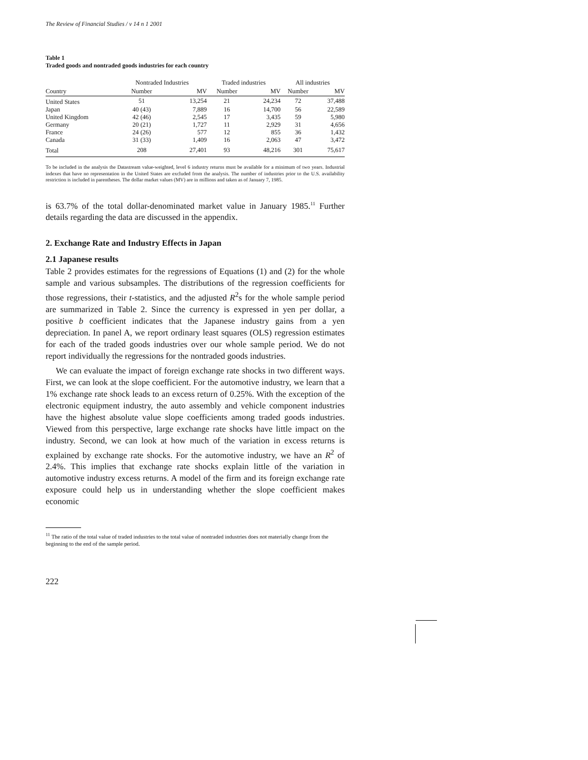The Review of Financial Studies / v 14 n 1 2001
Table 1
Traded goods and nontraded goods industries for each country
| | Nontraded Industries | | Traded industries | | All industries | |
| --- | --- | --- | --- | --- | --- | --- |
| Country | Number | MV | Number | MV | Number | MV |
| United States | 51 | 13,254 | 21 | 24,234 | 72 | 37,488 |
| Japan | 40 (43) | 7,889 | 16 | 14,700 | 56 | 22,589 |
| United Kingdom | 42 (46) | 2,545 | 17 | 3,435 | 59 | 5,980 |
| Germany | 20 (21) | 1,727 | 11 | 2,929 | 31 | 4,656 |
| France | 24 (26) | 577 | 12 | 855 | 36 | 1,432 |
| Canada | 31 (33) | 1,409 | 16 | 2,063 | 47 | 3,472 |
| Total | 208 | 27,401 | 93 | 48,216 | 301 | 75,617 |
To be included in the analysis the Datastream value-weighted, level 6 industry returns must be available for a minimum of two years. Industrial indexes that have no representation in the United States are excluded from the analysis. The number of industries prior to the U.S. availability restriction is included in parentheses. The dollar market values (MV) are in millions and taken as of January 7, 1985.
is 63.7% of the total dollar-denominated market value in January 1985.<sup>11</sup> Further details regarding the data are discussed in the appendix.
2. Exchange Rate and Industry Effects in Japan
2.1 Japanese results
Table 2 provides estimates for the regressions of Equations (1) and (2) for the whole sample and various subsamples. The distributions of the regression coefficients for those regressions, their t-statistics, and the adjusted R<sup>2</sup>s for the whole sample period are summarized in Table 2. Since the currency is expressed in yen per dollar, a positive b coefficient indicates that the Japanese industry gains from a yen depreciation. In panel A, we report ordinary least squares (OLS) regression estimates for each of the traded goods industries over our whole sample period. We do not report individually the regressions for the nontraded goods industries.
We can evaluate the impact of foreign exchange rate shocks in two different ways. First, we can look at the slope coefficient. For the automotive industry, we learn that a 1% exchange rate shock leads to an excess return of 0.25%. With the exception of the electronic equipment industry, the auto assembly and vehicle component industries have the highest absolute value slope coefficients among traded goods industries. Viewed from this perspective, large exchange rate shocks have little impact on the industry. Second, we can look at how much of the variation in excess returns is explained by exchange rate shocks. For the automotive industry, we have an R<sup>2</sup> of 2.4%. This implies that exchange rate shocks explain little of the variation in automotive industry excess returns. A model of the firm and its foreign exchange rate exposure could help us in understanding whether the slope coefficient makes economic
<sup>11</sup> The ratio of the total value of traded industries to the total value of nontraded industries does not materially change from the beginning to the end of the sample period.
222